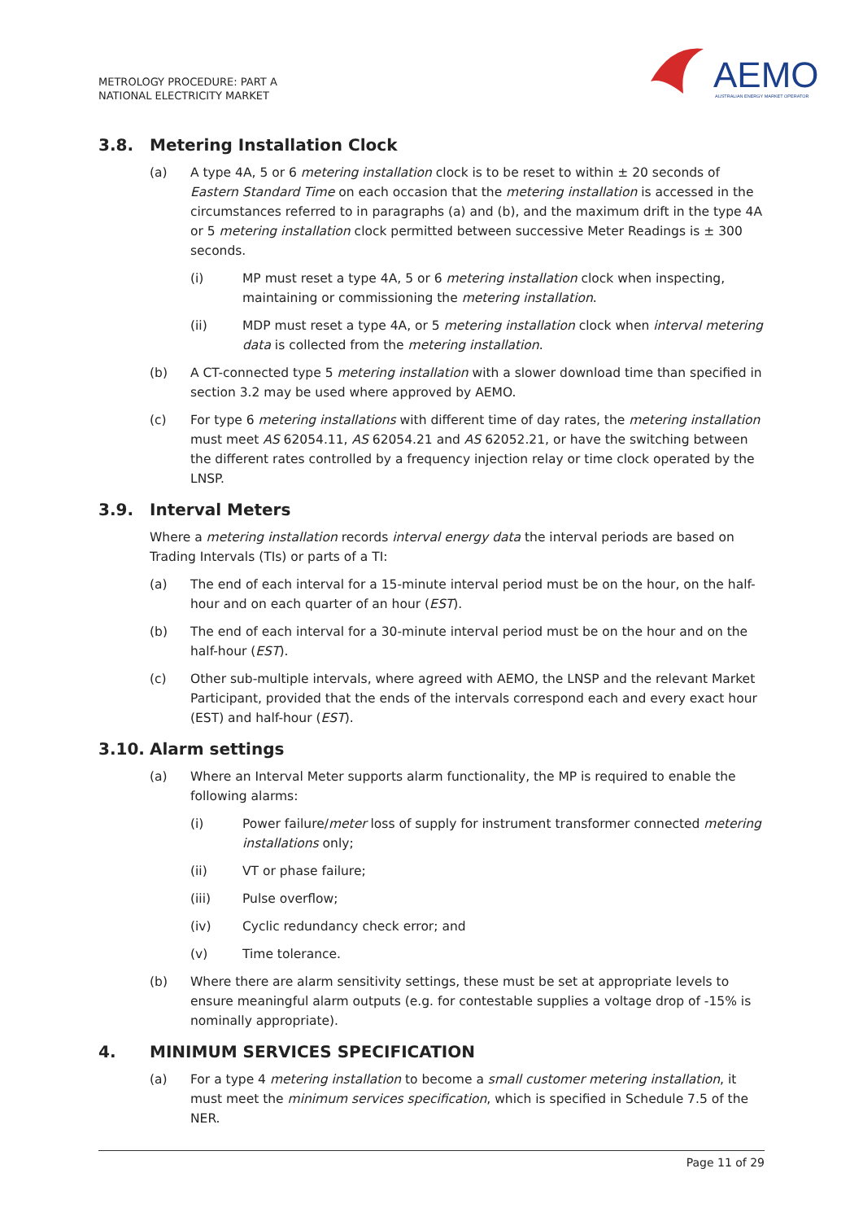METROLOGY PROCEDURE: PART A
NATIONAL ELECTRICITY MARKET
AEMO
AUSTRALIAN ENERGY MARKET OPERATOR
3.8. Metering Installation Clock
(a) A type 4A, 5 or 6 metering installation clock is to be reset to within ± 20 seconds of Eastern Standard Time on each occasion that the metering installation is accessed in the circumstances referred to in paragraphs (a) and (b), and the maximum drift in the type 4A or 5 metering installation clock permitted between successive Meter Readings is ± 300 seconds.
(i) MP must reset a type 4A, 5 or 6 metering installation clock when inspecting, maintaining or commissioning the metering installation.
(ii) MDP must reset a type 4A, or 5 metering installation clock when interval metering data is collected from the metering installation.
(b) A CT-connected type 5 metering installation with a slower download time than specified in section 3.2 may be used where approved by AEMO.
(c) For type 6 metering installations with different time of day rates, the metering installation must meet AS 62054.11, AS 62054.21 and AS 62052.21, or have the switching between the different rates controlled by a frequency injection relay or time clock operated by the LNSP.
3.9. Interval Meters
Where a metering installation records interval energy data the interval periods are based on Trading Intervals (TIs) or parts of a TI:
(a) The end of each interval for a 15-minute interval period must be on the hour, on the half-hour and on each quarter of an hour (EST).
(b) The end of each interval for a 30-minute interval period must be on the hour and on the half-hour (EST).
(c) Other sub-multiple intervals, where agreed with AEMO, the LNSP and the relevant Market Participant, provided that the ends of the intervals correspond each and every exact hour (EST) and half-hour (EST).
3.10. Alarm settings
(a) Where an Interval Meter supports alarm functionality, the MP is required to enable the following alarms:
(i) Power failure/meter loss of supply for instrument transformer connected metering installations only;
(ii) VT or phase failure;
(iii) Pulse overflow;
(iv) Cyclic redundancy check error; and
(v) Time tolerance.
(b) Where there are alarm sensitivity settings, these must be set at appropriate levels to ensure meaningful alarm outputs (e.g. for contestable supplies a voltage drop of -15% is nominally appropriate).
4. MINIMUM SERVICES SPECIFICATION
(a) For a type 4 metering installation to become a small customer metering installation, it must meet the minimum services specification, which is specified in Schedule 7.5 of the NER.
Page 11 of 29